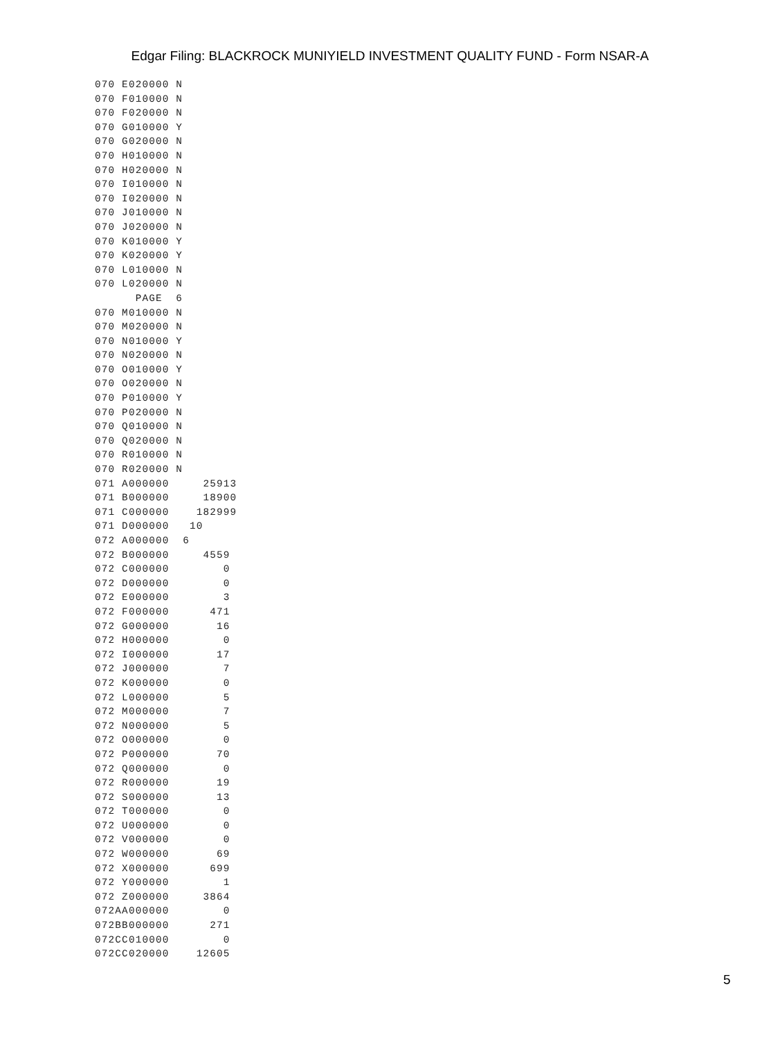Edgar Filing: BLACKROCK MUNIYIELD INVESTMENT QUALITY FUND - Form NSAR-A
070 E020000 N
070 F010000 N
070 F020000 N
070 G010000 Y
070 G020000 N
070 H010000 N
070 H020000 N
070 I010000 N
070 I020000 N
070 J010000 N
070 J020000 N
070 K010000 Y
070 K020000 Y
070 L010000 N
070 L020000 N
      PAGE  6
070 M010000 N
070 M020000 N
070 N010000 Y
070 N020000 N
070 O010000 Y
070 O020000 N
070 P010000 Y
070 P020000 N
070 Q010000 N
070 Q020000 N
070 R010000 N
070 R020000 N
071 A000000     25913
071 B000000     18900
071 C000000    182999
071 D000000   10
072 A000000  6
072 B000000     4559
072 C000000        0
072 D000000        0
072 E000000        3
072 F000000      471
072 G000000       16
072 H000000        0
072 I000000       17
072 J000000        7
072 K000000        0
072 L000000        5
072 M000000        7
072 N000000        5
072 O000000        0
072 P000000       70
072 Q000000        0
072 R000000       19
072 S000000       13
072 T000000        0
072 U000000        0
072 V000000        0
072 W000000       69
072 X000000      699
072 Y000000        1
072 Z000000     3864
072AA000000        0
072BB000000      271
072CC010000        0
072CC020000    12605
5